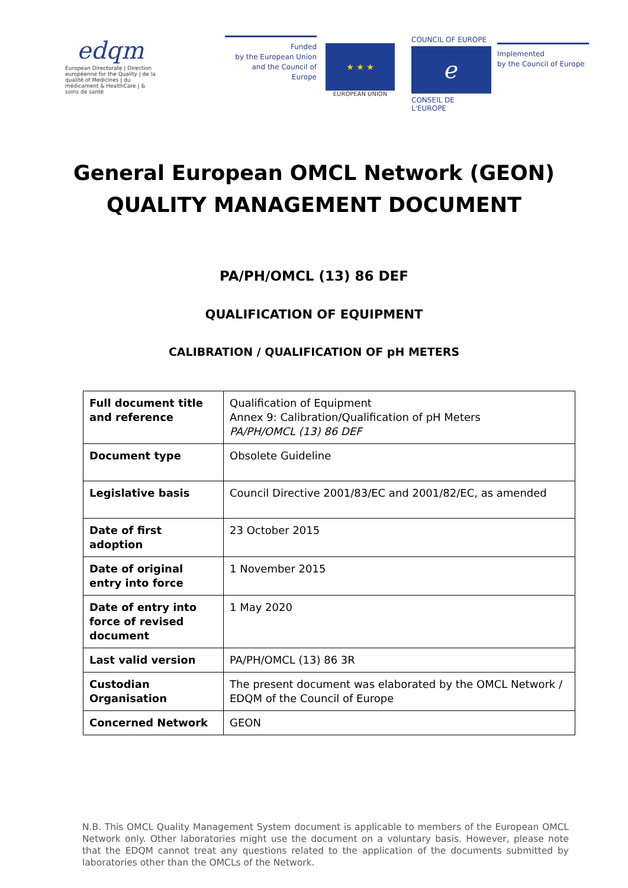edqm
European Directorate | Direction européenne for the Quality | de la qualité of Medicines | du médicament & HealthCare | & soins de santé
Funded
by the European Union
and the Council of Europe
★ ★ ★
EUROPEAN UNION
COUNCIL OF EUROPE
ℯ
CONSEIL DE L'EUROPE
Implemented
by the Council of Europe
General European OMCL Network (GEON)
QUALITY MANAGEMENT DOCUMENT
PA/PH/OMCL (13) 86 DEF
QUALIFICATION OF EQUIPMENT
CALIBRATION / QUALIFICATION OF pH METERS
| Full document title and reference | Qualification of Equipment Annex 9: Calibration/Qualification of pH Meters PA/PH/OMCL (13) 86 DEF |
| Document type | Obsolete Guideline |
| Legislative basis | Council Directive 2001/83/EC and 2001/82/EC, as amended |
| Date of first adoption | 23 October 2015 |
| Date of original entry into force | 1 November 2015 |
| Date of entry into force of revised document | 1 May 2020 |
| Last valid version | PA/PH/OMCL (13) 86 3R |
| Custodian Organisation | The present document was elaborated by the OMCL Network / EDQM of the Council of Europe |
| Concerned Network | GEON |
N.B. This OMCL Quality Management System document is applicable to members of the European OMCL Network only. Other laboratories might use the document on a voluntary basis. However, please note that the EDQM cannot treat any questions related to the application of the documents submitted by laboratories other than the OMCLs of the Network.